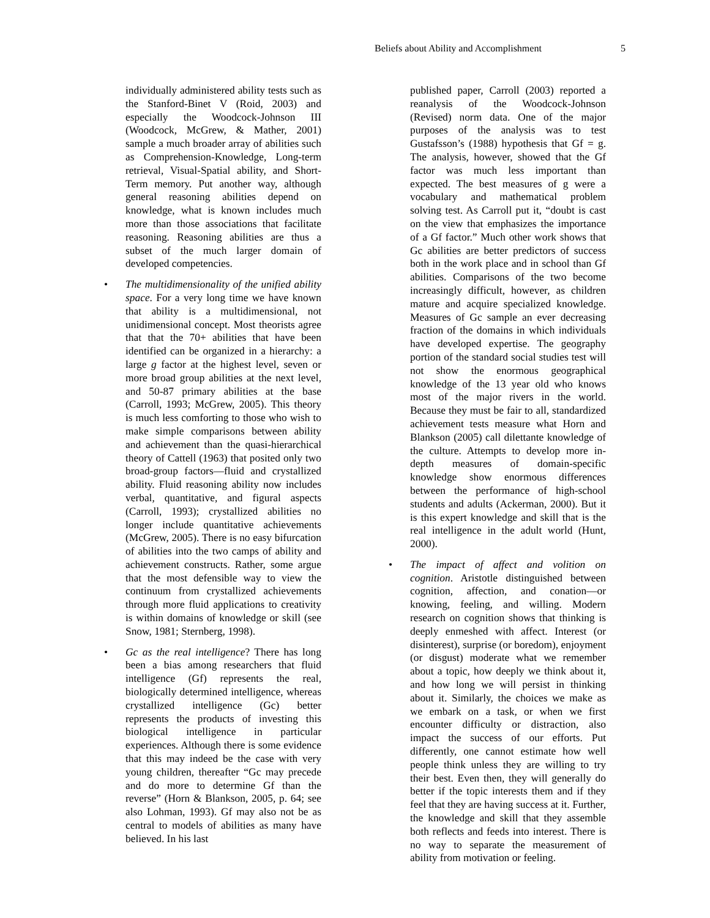Beliefs about Ability and Accomplishment 5
individually administered ability tests such as the Stanford-Binet V (Roid, 2003) and especially the Woodcock-Johnson III (Woodcock, McGrew, & Mather, 2001) sample a much broader array of abilities such as Comprehension-Knowledge, Long-term retrieval, Visual-Spatial ability, and Short-Term memory. Put another way, although general reasoning abilities depend on knowledge, what is known includes much more than those associations that facilitate reasoning. Reasoning abilities are thus a subset of the much larger domain of developed competencies.
• The multidimensionality of the unified ability space. For a very long time we have known that ability is a multidimensional, not unidimensional concept. Most theorists agree that that the 70+ abilities that have been identified can be organized in a hierarchy: a large g factor at the highest level, seven or more broad group abilities at the next level, and 50-87 primary abilities at the base (Carroll, 1993; McGrew, 2005). This theory is much less comforting to those who wish to make simple comparisons between ability and achievement than the quasi-hierarchical theory of Cattell (1963) that posited only two broad-group factors—fluid and crystallized ability. Fluid reasoning ability now includes verbal, quantitative, and figural aspects (Carroll, 1993); crystallized abilities no longer include quantitative achievements (McGrew, 2005). There is no easy bifurcation of abilities into the two camps of ability and achievement constructs. Rather, some argue that the most defensible way to view the continuum from crystallized achievements through more fluid applications to creativity is within domains of knowledge or skill (see Snow, 1981; Sternberg, 1998).
• Gc as the real intelligence? There has long been a bias among researchers that fluid intelligence (Gf) represents the real, biologically determined intelligence, whereas crystallized intelligence (Gc) better represents the products of investing this biological intelligence in particular experiences. Although there is some evidence that this may indeed be the case with very young children, thereafter “Gc may precede and do more to determine Gf than the reverse” (Horn & Blankson, 2005, p. 64; see also Lohman, 1993). Gf may also not be as central to models of abilities as many have believed. In his last
published paper, Carroll (2003) reported a reanalysis of the Woodcock-Johnson (Revised) norm data. One of the major purposes of the analysis was to test Gustafsson’s (1988) hypothesis that Gf = g. The analysis, however, showed that the Gf factor was much less important than expected. The best measures of g were a vocabulary and mathematical problem solving test. As Carroll put it, “doubt is cast on the view that emphasizes the importance of a Gf factor.” Much other work shows that Gc abilities are better predictors of success both in the work place and in school than Gf abilities. Comparisons of the two become increasingly difficult, however, as children mature and acquire specialized knowledge. Measures of Gc sample an ever decreasing fraction of the domains in which individuals have developed expertise. The geography portion of the standard social studies test will not show the enormous geographical knowledge of the 13 year old who knows most of the major rivers in the world. Because they must be fair to all, standardized achievement tests measure what Horn and Blankson (2005) call dilettante knowledge of the culture. Attempts to develop more in-depth measures of domain-specific knowledge show enormous differences between the performance of high-school students and adults (Ackerman, 2000). But it is this expert knowledge and skill that is the real intelligence in the adult world (Hunt, 2000).
• The impact of affect and volition on cognition. Aristotle distinguished between cognition, affection, and conation—or knowing, feeling, and willing. Modern research on cognition shows that thinking is deeply enmeshed with affect. Interest (or disinterest), surprise (or boredom), enjoyment (or disgust) moderate what we remember about a topic, how deeply we think about it, and how long we will persist in thinking about it. Similarly, the choices we make as we embark on a task, or when we first encounter difficulty or distraction, also impact the success of our efforts. Put differently, one cannot estimate how well people think unless they are willing to try their best. Even then, they will generally do better if the topic interests them and if they feel that they are having success at it. Further, the knowledge and skill that they assemble both reflects and feeds into interest. There is no way to separate the measurement of ability from motivation or feeling.